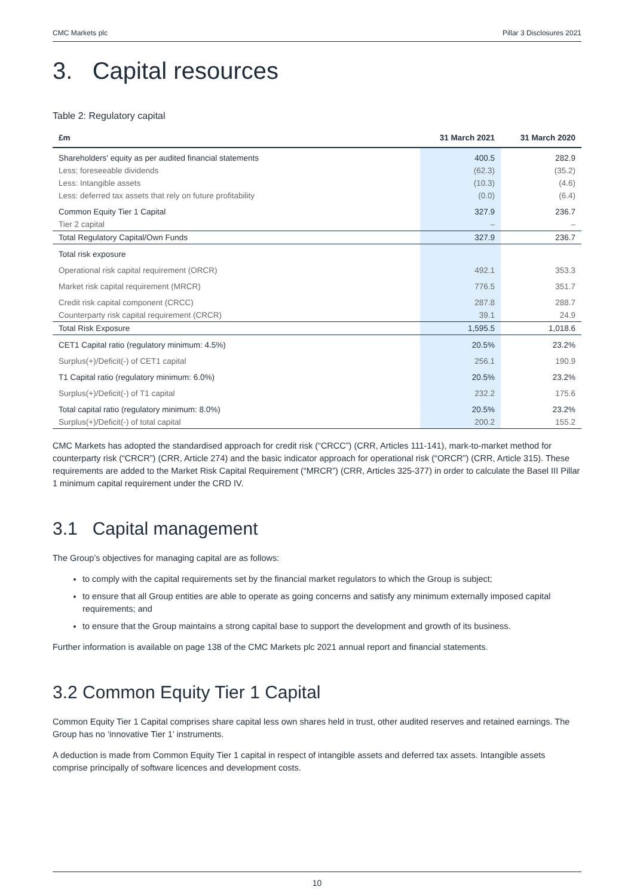CMC Markets plc Pillar 3 Disclosures 2021
3. Capital resources
Table 2: Regulatory capital
| £m | 31 March 2021 | 31 March 2020 |
| --- | --- | --- |
| Shareholders' equity as per audited financial statements | 400.5 | 282.9 |
| Less; foreseeable dividends | (62.3) | (35.2) |
| Less: Intangible assets | (10.3) | (4.6) |
| Less: deferred tax assets that rely on future profitability | (0.0) | (6.4) |
| Common Equity Tier 1 Capital | 327.9 | 236.7 |
| Tier 2 capital | – | – |
| Total Regulatory Capital/Own Funds | 327.9 | 236.7 |
| Total risk exposure | | |
| Operational risk capital requirement (ORCR) | 492.1 | 353.3 |
| Market risk capital requirement (MRCR) | 776.5 | 351.7 |
| Credit risk capital component (CRCC) | 287.8 | 288.7 |
| Counterparty risk capital requirement (CRCR) | 39.1 | 24.9 |
| Total Risk Exposure | 1,595.5 | 1,018.6 |
| CET1 Capital ratio (regulatory minimum: 4.5%) | 20.5% | 23.2% |
| Surplus(+)/Deficit(-) of CET1 capital | 256.1 | 190.9 |
| T1 Capital ratio (regulatory minimum: 6.0%) | 20.5% | 23.2% |
| Surplus(+)/Deficit(-) of T1 capital | 232.2 | 175.6 |
| Total capital ratio (regulatory minimum: 8.0%) | 20.5% | 23.2% |
| Surplus(+)/Deficit(-) of total capital | 200.2 | 155.2 |
CMC Markets has adopted the standardised approach for credit risk (“CRCC”) (CRR, Articles 111-141), mark-to-market method for counterparty risk (“CRCR”) (CRR, Article 274) and the basic indicator approach for operational risk (“ORCR”) (CRR, Article 315). These requirements are added to the Market Risk Capital Requirement (“MRCR”) (CRR, Articles 325-377) in order to calculate the Basel III Pillar 1 minimum capital requirement under the CRD IV.
3.1 Capital management
The Group’s objectives for managing capital are as follows:
to comply with the capital requirements set by the financial market regulators to which the Group is subject;
to ensure that all Group entities are able to operate as going concerns and satisfy any minimum externally imposed capital requirements; and
to ensure that the Group maintains a strong capital base to support the development and growth of its business.
Further information is available on page 138 of the CMC Markets plc 2021 annual report and financial statements.
3.2 Common Equity Tier 1 Capital
Common Equity Tier 1 Capital comprises share capital less own shares held in trust, other audited reserves and retained earnings. The Group has no ‘innovative Tier 1’ instruments.
A deduction is made from Common Equity Tier 1 capital in respect of intangible assets and deferred tax assets. Intangible assets comprise principally of software licences and development costs.
10